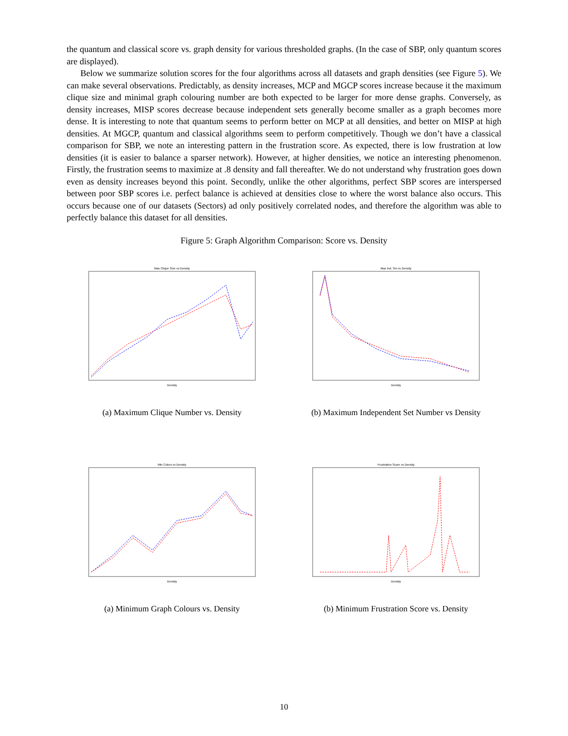the quantum and classical score vs. graph density for various thresholded graphs. (In the case of SBP, only quantum scores are displayed).
Below we summarize solution scores for the four algorithms across all datasets and graph densities (see Figure 5). We can make several observations. Predictably, as density increases, MCP and MGCP scores increase because it the maximum clique size and minimal graph colouring number are both expected to be larger for more dense graphs. Conversely, as density increases, MISP scores decrease because independent sets generally become smaller as a graph becomes more dense. It is interesting to note that quantum seems to perform better on MCP at all densities, and better on MISP at high densities. At MGCP, quantum and classical algorithms seem to perform competitively. Though we don’t have a classical comparison for SBP, we note an interesting pattern in the frustration score. As expected, there is low frustration at low densities (it is easier to balance a sparser network). However, at higher densities, we notice an interesting phenomenon. Firstly, the frustration seems to maximize at .8 density and fall thereafter. We do not understand why frustration goes down even as density increases beyond this point. Secondly, unlike the other algorithms, perfect SBP scores are interspersed between poor SBP scores i.e. perfect balance is achieved at densities close to where the worst balance also occurs. This occurs because one of our datasets (Sectors) ad only positively correlated nodes, and therefore the algorithm was able to perfectly balance this dataset for all densities.
Figure 5: Graph Algorithm Comparison: Score vs. Density
Max Clique Size vs Density
Density
(a) Maximum Clique Number vs. Density
Max Ind. Set vs Density
Density
(b) Maximum Independent Set Number vs Density
Min Colors vs Density
Density
(a) Minimum Graph Colours vs. Density
Frustration Score vs Density
Density
(b) Minimum Frustration Score vs. Density
10